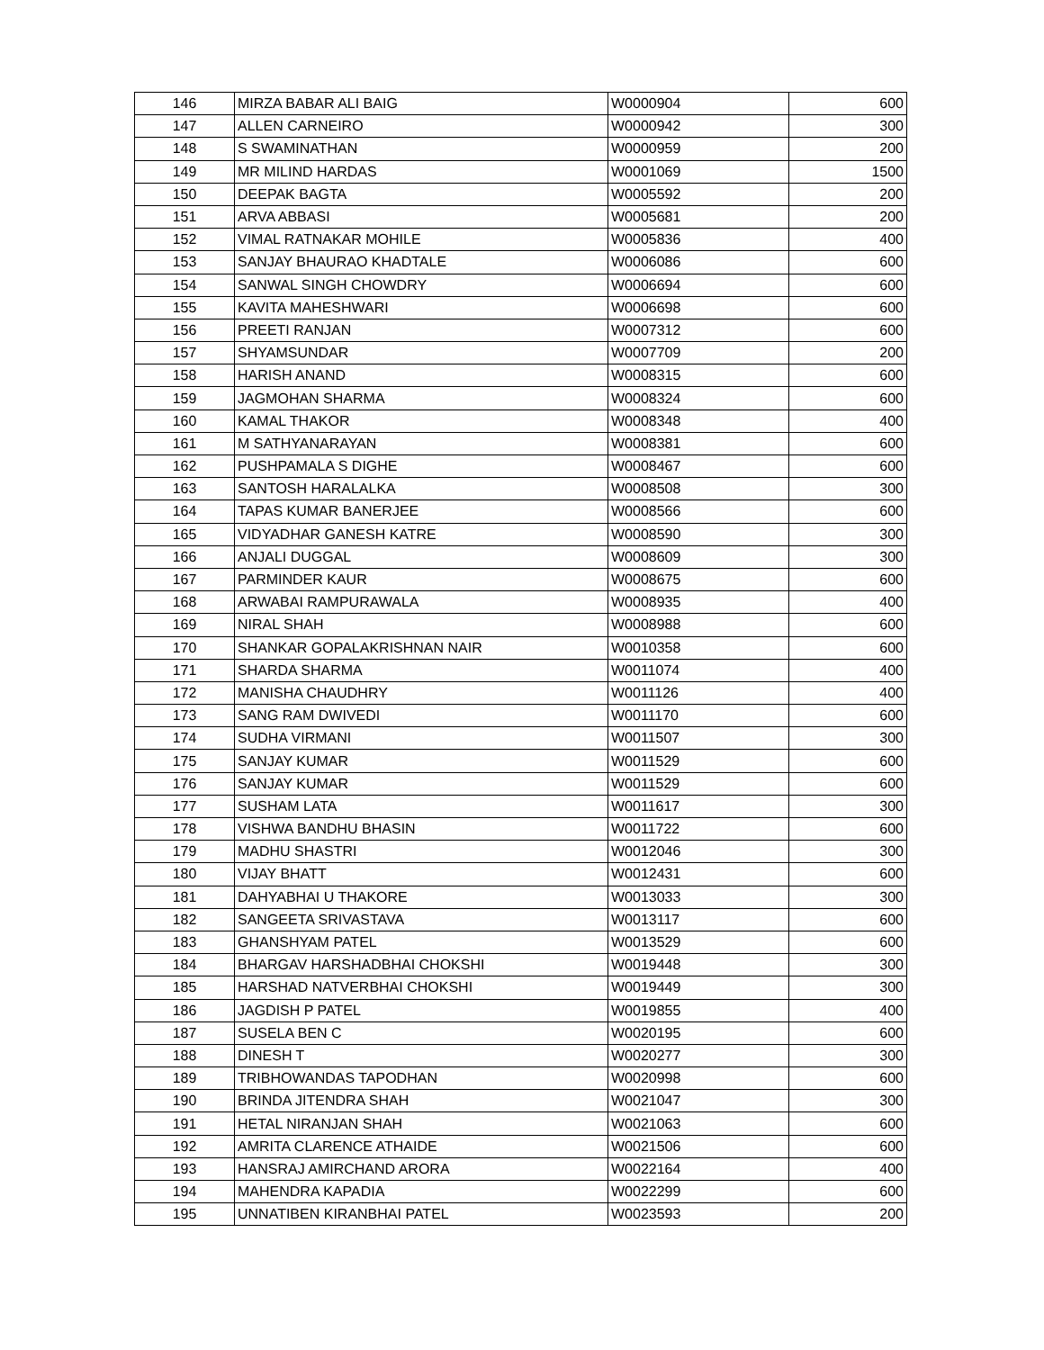| 146 | MIRZA BABAR ALI BAIG | W0000904 | 600 |
| 147 | ALLEN CARNEIRO | W0000942 | 300 |
| 148 | S SWAMINATHAN | W0000959 | 200 |
| 149 | MR MILIND HARDAS | W0001069 | 1500 |
| 150 | DEEPAK BAGTA | W0005592 | 200 |
| 151 | ARVA ABBASI | W0005681 | 200 |
| 152 | VIMAL RATNAKAR MOHILE | W0005836 | 400 |
| 153 | SANJAY BHAURAO KHADTALE | W0006086 | 600 |
| 154 | SANWAL SINGH CHOWDRY | W0006694 | 600 |
| 155 | KAVITA MAHESHWARI | W0006698 | 600 |
| 156 | PREETI RANJAN | W0007312 | 600 |
| 157 | SHYAMSUNDAR | W0007709 | 200 |
| 158 | HARISH ANAND | W0008315 | 600 |
| 159 | JAGMOHAN SHARMA | W0008324 | 600 |
| 160 | KAMAL THAKOR | W0008348 | 400 |
| 161 | M SATHYANARAYAN | W0008381 | 600 |
| 162 | PUSHPAMALA S DIGHE | W0008467 | 600 |
| 163 | SANTOSH HARALALKA | W0008508 | 300 |
| 164 | TAPAS KUMAR BANERJEE | W0008566 | 600 |
| 165 | VIDYADHAR GANESH KATRE | W0008590 | 300 |
| 166 | ANJALI DUGGAL | W0008609 | 300 |
| 167 | PARMINDER KAUR | W0008675 | 600 |
| 168 | ARWABAI RAMPURAWALA | W0008935 | 400 |
| 169 | NIRAL SHAH | W0008988 | 600 |
| 170 | SHANKAR GOPALAKRISHNAN NAIR | W0010358 | 600 |
| 171 | SHARDA SHARMA | W0011074 | 400 |
| 172 | MANISHA CHAUDHRY | W0011126 | 400 |
| 173 | SANG RAM DWIVEDI | W0011170 | 600 |
| 174 | SUDHA VIRMANI | W0011507 | 300 |
| 175 | SANJAY KUMAR | W0011529 | 600 |
| 176 | SANJAY KUMAR | W0011529 | 600 |
| 177 | SUSHAM LATA | W0011617 | 300 |
| 178 | VISHWA BANDHU BHASIN | W0011722 | 600 |
| 179 | MADHU SHASTRI | W0012046 | 300 |
| 180 | VIJAY BHATT | W0012431 | 600 |
| 181 | DAHYABHAI U THAKORE | W0013033 | 300 |
| 182 | SANGEETA SRIVASTAVA | W0013117 | 600 |
| 183 | GHANSHYAM PATEL | W0013529 | 600 |
| 184 | BHARGAV HARSHADBHAI CHOKSHI | W0019448 | 300 |
| 185 | HARSHAD NATVERBHAI CHOKSHI | W0019449 | 300 |
| 186 | JAGDISH P PATEL | W0019855 | 400 |
| 187 | SUSELA BEN C | W0020195 | 600 |
| 188 | DINESH T | W0020277 | 300 |
| 189 | TRIBHOWANDAS TAPODHAN | W0020998 | 600 |
| 190 | BRINDA JITENDRA SHAH | W0021047 | 300 |
| 191 | HETAL NIRANJAN SHAH | W0021063 | 600 |
| 192 | AMRITA CLARENCE ATHAIDE | W0021506 | 600 |
| 193 | HANSRAJ AMIRCHAND ARORA | W0022164 | 400 |
| 194 | MAHENDRA KAPADIA | W0022299 | 600 |
| 195 | UNNATIBEN KIRANBHAI PATEL | W0023593 | 200 |